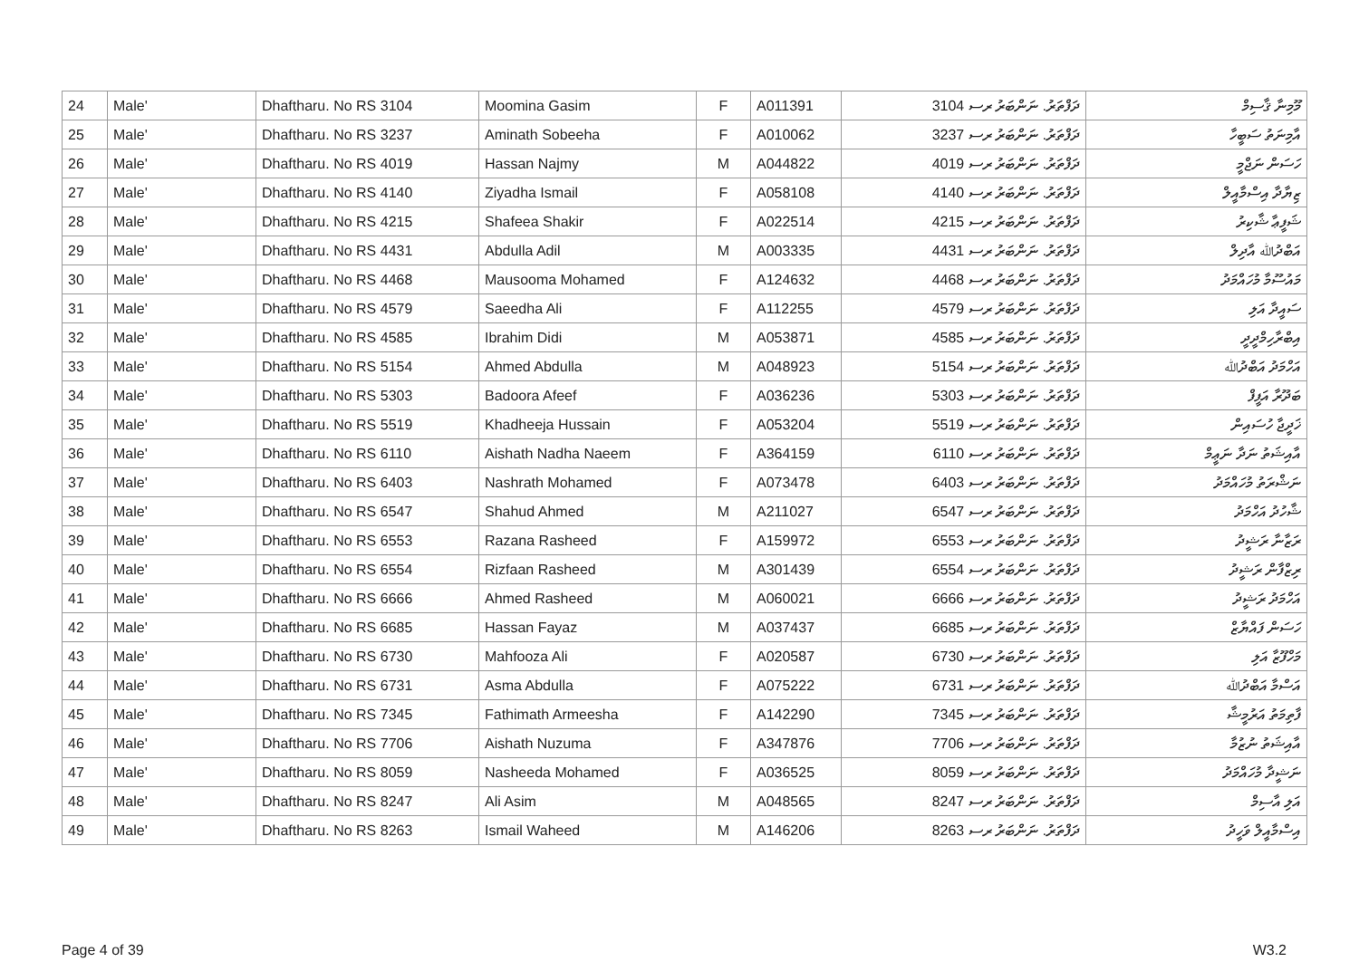| 24 | Male' | Dhaftharu. No RS 3104 | Moomina Gasim | F | A011391 | ދަފްތަރު. ނަންބަރު ރސ 3104 | މޫމިނާ ޤާސިމް |
| 25 | Male' | Dhaftharu. No RS 3237 | Aminath Sobeeha | F | A010062 | ދަފްތަރު. ނަންބަރު ރސ 3237 | އާމިނަތު ސަބީހާ |
| 26 | Male' | Dhaftharu. No RS 4019 | Hassan Najmy | M | A044822 | ދަފްތަރު. ނަންބަރު ރސ 4019 | ހަސަން ނަޖްމީ |
| 27 | Male' | Dhaftharu. No RS 4140 | Ziyadha Ismail | F | A058108 | ދަފްތަރު. ނަންބަރު ރސ 4140 | ޒިޔާދާ އިސްމާއީލް |
| 28 | Male' | Dhaftharu. No RS 4215 | Shafeea Shakir | F | A022514 | ދަފްތަރު. ނަންބަރު ރސ 4215 | ޝަފީޢާ ޝާކިރު |
| 29 | Male' | Dhaftharu. No RS 4431 | Abdulla Adil | M | A003335 | ދަފްތަރު. ނަންބަރު ރސ 4431 | އަބްދުﷲ އާދިލް |
| 30 | Male' | Dhaftharu. No RS 4468 | Mausooma Mohamed | F | A124632 | ދަފްތަރު. ނަންބަރު ރސ 4468 | މައުސޫމާ މުހައްމަދު |
| 31 | Male' | Dhaftharu. No RS 4579 | Saeedha Ali | F | A112255 | ދަފްތަރު. ނަންބަރު ރސ 4579 | ސައީދާ އަލި |
| 32 | Male' | Dhaftharu. No RS 4585 | Ibrahim Didi | M | A053871 | ދަފްތަރު. ނަންބަރު ރސ 4585 | އިބްރާހިމްދީދީ |
| 33 | Male' | Dhaftharu. No RS 5154 | Ahmed Abdulla | M | A048923 | ދަފްތަރު. ނަންބަރު ރސ 5154 | އަހްމަދު އަބްދުﷲ |
| 34 | Male' | Dhaftharu. No RS 5303 | Badoora Afeef | F | A036236 | ދަފްތަރު. ނަންބަރު ރސ 5303 | ބަދޫރާ އަފީފް |
| 35 | Male' | Dhaftharu. No RS 5519 | Khadheeja Hussain | F | A053204 | ދަފްތަރު. ނަންބަރު ރސ 5519 | ޚަދީޖާ ހުސައިން |
| 36 | Male' | Dhaftharu. No RS 6110 | Aishath Nadha Naeem | F | A364159 | ދަފްތަރު. ނަންބަރު ރސ 6110 | އާއިޝަތު ނަދާ ނަޢީމް |
| 37 | Male' | Dhaftharu. No RS 6403 | Nashrath Mohamed | F | A073478 | ދަފްތަރު. ނަންބަރު ރސ 6403 | ނަޝްރަތު މުހައްމަދު |
| 38 | Male' | Dhaftharu. No RS 6547 | Shahud Ahmed | M | A211027 | ދަފްތަރު. ނަންބަރު ރސ 6547 | ޝާހުދު އަހްމަދު |
| 39 | Male' | Dhaftharu. No RS 6553 | Razana Rasheed | F | A159972 | ދަފްތަރު. ނަންބަރު ރސ 6553 | ރަޒާނާ ރަޝީދު |
| 40 | Male' | Dhaftharu. No RS 6554 | Rizfaan Rasheed | M | A301439 | ދަފްތަރު. ނަންބަރު ރސ 6554 | ރިޒްފާން ރަޝީދު |
| 41 | Male' | Dhaftharu. No RS 6666 | Ahmed Rasheed | M | A060021 | ދަފްތަރު. ނަންބަރު ރސ 6666 | އަހްމަދު ރަޝީދު |
| 42 | Male' | Dhaftharu. No RS 6685 | Hassan Fayaz | M | A037437 | ދަފްތަރު. ނަންބަރު ރސ 6685 | ހަސަން ފައްޔާޒް |
| 43 | Male' | Dhaftharu. No RS 6730 | Mahfooza Ali | F | A020587 | ދަފްތަރު. ނަންބަރު ރސ 6730 | މަހްފޫޒާ އަލި |
| 44 | Male' | Dhaftharu. No RS 6731 | Asma Abdulla | F | A075222 | ދަފްތަރު. ނަންބަރު ރސ 6731 | އަސްމާ އަބްދުﷲ |
| 45 | Male' | Dhaftharu. No RS 7345 | Fathimath Armeesha | F | A142290 | ދަފްތަރު. ނަންބަރު ރސ 7345 | ފާތިމަތު އަރުމީޝާ |
| 46 | Male' | Dhaftharu. No RS 7706 | Aishath Nuzuma | F | A347876 | ދަފްތަރު. ނަންބަރު ރސ 7706 | އާއިޝަތު ނުޒުމާ |
| 47 | Male' | Dhaftharu. No RS 8059 | Nasheeda Mohamed | F | A036525 | ދަފްތަރު. ނަންބަރު ރސ 8059 | ނަޝީދާ މުހައްމަދު |
| 48 | Male' | Dhaftharu. No RS 8247 | Ali Asim | M | A048565 | ދަފްތަރު. ނަންބަރު ރސ 8247 | އަލި އާސިމް |
| 49 | Male' | Dhaftharu. No RS 8263 | Ismail Waheed | M | A146206 | ދަފްތަރު. ނަންބަރު ރސ 8263 | އިސްމާއީލް ވަހީދު |
Page 4 of 39 W3.2